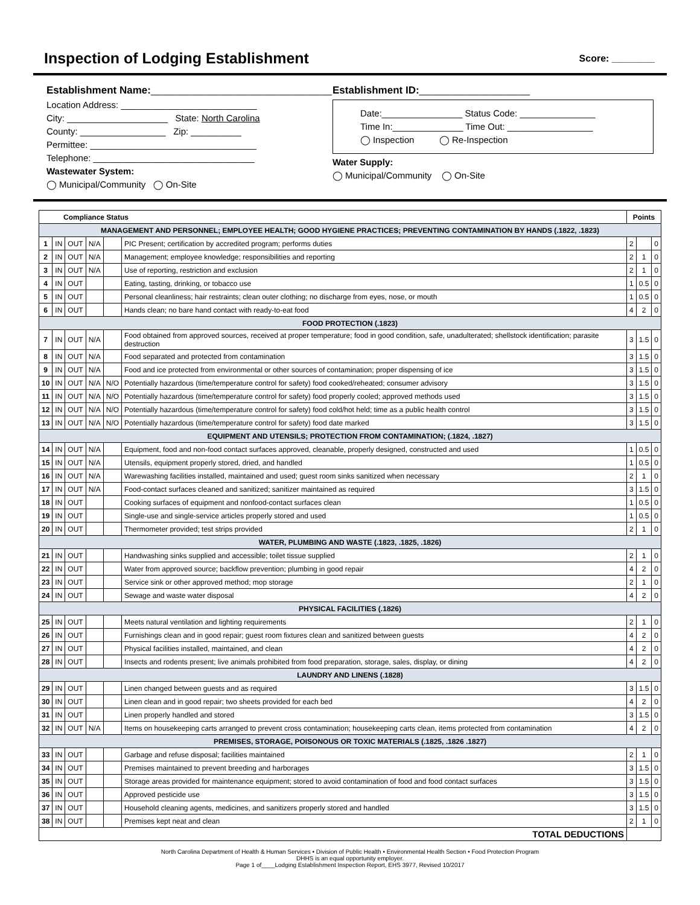Inspection of Lodging Establishment
Score: ________
Establishment Name:____________________________________
Location Address: ___________________________
City: ____________________ State: North Carolina
County: _________________ Zip: __________
Permittee: _________________________________
Telephone: ________________________________
Wastewater System:
◯ Municipal/Community ◯ On-Site
Establishment ID:______________________
Date:________________ Status Code: _______________
Time In:______________ Time Out: _________________
◯ Inspection ◯ Re-Inspection
Water Supply:
◯ Municipal/Community ◯ On-Site
| Compliance Status | | | | | | Points | | |
| --- | --- | --- | --- | --- | --- | --- | --- | --- |
| MANAGEMENT AND PERSONNEL; EMPLOYEE HEALTH; GOOD HYGIENE PRACTICES; PREVENTING CONTAMINATION BY HANDS (.1822, .1823) | | | | | | | | |
| 1 | IN | OUT | N/A | | PIC Present; certification by accredited program; performs duties | 2 | | 0 |
| 2 | IN | OUT | N/A | | Management; employee knowledge; responsibilities and reporting | 2 | 1 | 0 |
| 3 | IN | OUT | N/A | | Use of reporting, restriction and exclusion | 2 | 1 | 0 |
| 4 | IN | OUT | | | Eating, tasting, drinking, or tobacco use | 1 | 0.5 | 0 |
| 5 | IN | OUT | | | Personal cleanliness; hair restraints; clean outer clothing; no discharge from eyes, nose, or mouth | 1 | 0.5 | 0 |
| 6 | IN | OUT | | | Hands clean; no bare hand contact with ready-to-eat food | 4 | 2 | 0 |
| FOOD PROTECTION (.1823) | | | | | | | | |
| 7 | IN | OUT | N/A | | Food obtained from approved sources, received at proper temperature; food in good condition, safe, unadulterated; shellstock identification; parasite destruction | 3 | 1.5 | 0 |
| 8 | IN | OUT | N/A | | Food separated and protected from contamination | 3 | 1.5 | 0 |
| 9 | IN | OUT | N/A | | Food and ice protected from environmental or other sources of contamination; proper dispensing of ice | 3 | 1.5 | 0 |
| 10 | IN | OUT | N/A | N/O | Potentially hazardous (time/temperature control for safety) food cooked/reheated; consumer advisory | 3 | 1.5 | 0 |
| 11 | IN | OUT | N/A | N/O | Potentially hazardous (time/temperature control for safety) food properly cooled; approved methods used | 3 | 1.5 | 0 |
| 12 | IN | OUT | N/A | N/O | Potentially hazardous (time/temperature control for safety) food cold/hot held; time as a public health control | 3 | 1.5 | 0 |
| 13 | IN | OUT | N/A | N/O | Potentially hazardous (time/temperature control for safety) food date marked | 3 | 1.5 | 0 |
| EQUIPMENT AND UTENSILS; PROTECTION FROM CONTAMINATION; (.1824, .1827) | | | | | | | | |
| 14 | IN | OUT | N/A | | Equipment, food and non-food contact surfaces approved, cleanable, properly designed, constructed and used | 1 | 0.5 | 0 |
| 15 | IN | OUT | N/A | | Utensils, equipment properly stored, dried, and handled | 1 | 0.5 | 0 |
| 16 | IN | OUT | N/A | | Warewashing facilities installed, maintained and used; guest room sinks sanitized when necessary | 2 | 1 | 0 |
| 17 | IN | OUT | N/A | | Food-contact surfaces cleaned and sanitized; sanitizer maintained as required | 3 | 1.5 | 0 |
| 18 | IN | OUT | | | Cooking surfaces of equipment and nonfood-contact surfaces clean | 1 | 0.5 | 0 |
| 19 | IN | OUT | | | Single-use and single-service articles properly stored and used | 1 | 0.5 | 0 |
| 20 | IN | OUT | | | Thermometer provided; test strips provided | 2 | 1 | 0 |
| WATER, PLUMBING AND WASTE (.1823, .1825, .1826) | | | | | | | | |
| 21 | IN | OUT | | | Handwashing sinks supplied and accessible; toilet tissue supplied | 2 | 1 | 0 |
| 22 | IN | OUT | | | Water from approved source; backflow prevention; plumbing in good repair | 4 | 2 | 0 |
| 23 | IN | OUT | | | Service sink or other approved method; mop storage | 2 | 1 | 0 |
| 24 | IN | OUT | | | Sewage and waste water disposal | 4 | 2 | 0 |
| PHYSICAL FACILITIES (.1826) | | | | | | | | |
| 25 | IN | OUT | | | Meets natural ventilation and lighting requirements | 2 | 1 | 0 |
| 26 | IN | OUT | | | Furnishings clean and in good repair; guest room fixtures clean and sanitized between guests | 4 | 2 | 0 |
| 27 | IN | OUT | | | Physical facilities installed, maintained, and clean | 4 | 2 | 0 |
| 28 | IN | OUT | | | Insects and rodents present; live animals prohibited from food preparation, storage, sales, display, or dining | 4 | 2 | 0 |
| LAUNDRY AND LINENS (.1828) | | | | | | | | |
| 29 | IN | OUT | | | Linen changed between guests and as required | 3 | 1.5 | 0 |
| 30 | IN | OUT | | | Linen clean and in good repair; two sheets provided for each bed | 4 | 2 | 0 |
| 31 | IN | OUT | | | Linen properly handled and stored | 3 | 1.5 | 0 |
| 32 | IN | OUT | N/A | | Items on housekeeping carts arranged to prevent cross contamination; housekeeping carts clean, items protected from contamination | 4 | 2 | 0 |
| PREMISES, STORAGE, POISONOUS OR TOXIC MATERIALS (.1825, .1826 .1827) | | | | | | | | |
| 33 | IN | OUT | | | Garbage and refuse disposal; facilities maintained | 2 | 1 | 0 |
| 34 | IN | OUT | | | Premises maintained to prevent breeding and harborages | 3 | 1.5 | 0 |
| 35 | IN | OUT | | | Storage areas provided for maintenance equipment; stored to avoid contamination of food and food contact surfaces | 3 | 1.5 | 0 |
| 36 | IN | OUT | | | Approved pesticide use | 3 | 1.5 | 0 |
| 37 | IN | OUT | | | Household cleaning agents, medicines, and sanitizers properly stored and handled | 3 | 1.5 | 0 |
| 38 | IN | OUT | | | Premises kept neat and clean | 2 | 1 | 0 |
| TOTAL DEDUCTIONS | | | | | | | | |
North Carolina Department of Health & Human Services • Division of Public Health • Environmental Health Section • Food Protection Program
DHHS is an equal opportunity employer.
Page 1 of____Lodging Establishment Inspection Report, EHS 3977, Revised 10/2017